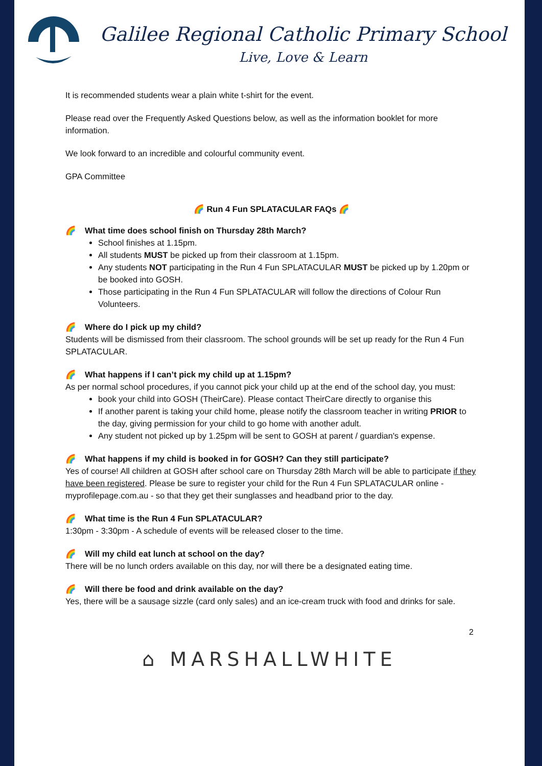Galilee Regional Catholic Primary School
Live, Love & Learn
It is recommended students wear a plain white t-shirt for the event.
Please read over the Frequently Asked Questions below, as well as the information booklet for more information.
We look forward to an incredible and colourful community event.
GPA Committee
🌈 Run 4 Fun SPLATACULAR FAQs 🌈
🌈 What time does school finish on Thursday 28th March?
School finishes at 1.15pm.
All students MUST be picked up from their classroom at 1.15pm.
Any students NOT participating in the Run 4 Fun SPLATACULAR MUST be picked up by 1.20pm or be booked into GOSH.
Those participating in the Run 4 Fun SPLATACULAR will follow the directions of Colour Run Volunteers.
🌈 Where do I pick up my child?
Students will be dismissed from their classroom. The school grounds will be set up ready for the Run 4 Fun SPLATACULAR.
🌈 What happens if I can’t pick my child up at 1.15pm?
As per normal school procedures, if you cannot pick your child up at the end of the school day, you must:
book your child into GOSH (TheirCare). Please contact TheirCare directly to organise this
If another parent is taking your child home, please notify the classroom teacher in writing PRIOR to the day, giving permission for your child to go home with another adult.
Any student not picked up by 1.25pm will be sent to GOSH at parent / guardian's expense.
🌈 What happens if my child is booked in for GOSH? Can they still participate?
Yes of course! All children at GOSH after school care on Thursday 28th March will be able to participate if they have been registered. Please be sure to register your child for the Run 4 Fun SPLATACULAR online - myprofilepage.com.au - so that they get their sunglasses and headband prior to the day.
🌈 What time is the Run 4 Fun SPLATACULAR?
1:30pm - 3:30pm - A schedule of events will be released closer to the time.
🌈 Will my child eat lunch at school on the day?
There will be no lunch orders available on this day, nor will there be a designated eating time.
🌈 Will there be food and drink available on the day?
Yes, there will be a sausage sizzle (card only sales) and an ice-cream truck with food and drinks for sale.
2
⌂ MARSHALLWHITE